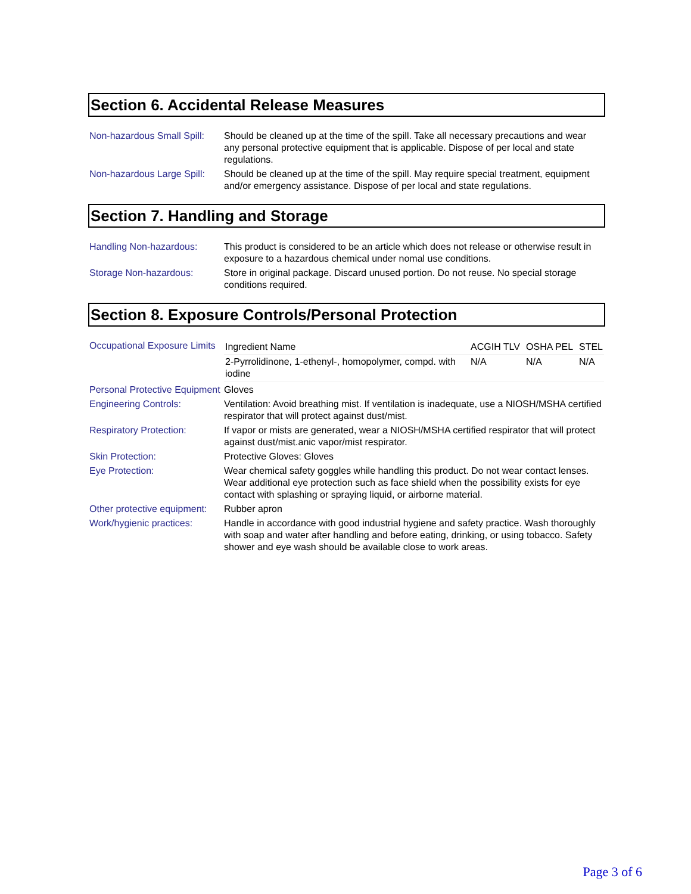Section 6. Accidental Release Measures
| Non-hazardous Small Spill: | Should be cleaned up at the time of the spill. Take all necessary precautions and wear any personal protective equipment that is applicable. Dispose of per local and state regulations. |
| Non-hazardous Large Spill: | Should be cleaned up at the time of the spill. May require special treatment, equipment and/or emergency assistance. Dispose of per local and state regulations. |
Section 7. Handling and Storage
| Handling Non-hazardous: | This product is considered to be an article which does not release or otherwise result in exposure to a hazardous chemical under nomal use conditions. |
| Storage Non-hazardous: | Store in original package. Discard unused portion. Do not reuse. No special storage conditions required. |
Section 8. Exposure Controls/Personal Protection
| Occupational Exposure Limits | / Ingredient Name / ACGIH TLV / OSHA PEL / STEL / / 2-Pyrrolidinone, 1-ethenyl-, homopolymer, compd. with iodine / N/A / N/A / N/A / |
| Personal Protective Equipment | Gloves |
| Engineering Controls: | Ventilation: Avoid breathing mist. If ventilation is inadequate, use a NIOSH/MSHA certified respirator that will protect against dust/mist. |
| Respiratory Protection: | If vapor or mists are generated, wear a NIOSH/MSHA certified respirator that will protect against dust/mist.anic vapor/mist respirator. |
| Skin Protection: | Protective Gloves: Gloves |
| Eye Protection: | Wear chemical safety goggles while handling this product. Do not wear contact lenses. Wear additional eye protection such as face shield when the possibility exists for eye contact with splashing or spraying liquid, or airborne material. |
| Other protective equipment: | Rubber apron |
| Work/hygienic practices: | Handle in accordance with good industrial hygiene and safety practice. Wash thoroughly with soap and water after handling and before eating, drinking, or using tobacco. Safety shower and eye wash should be available close to work areas. |
Page 3 of 6